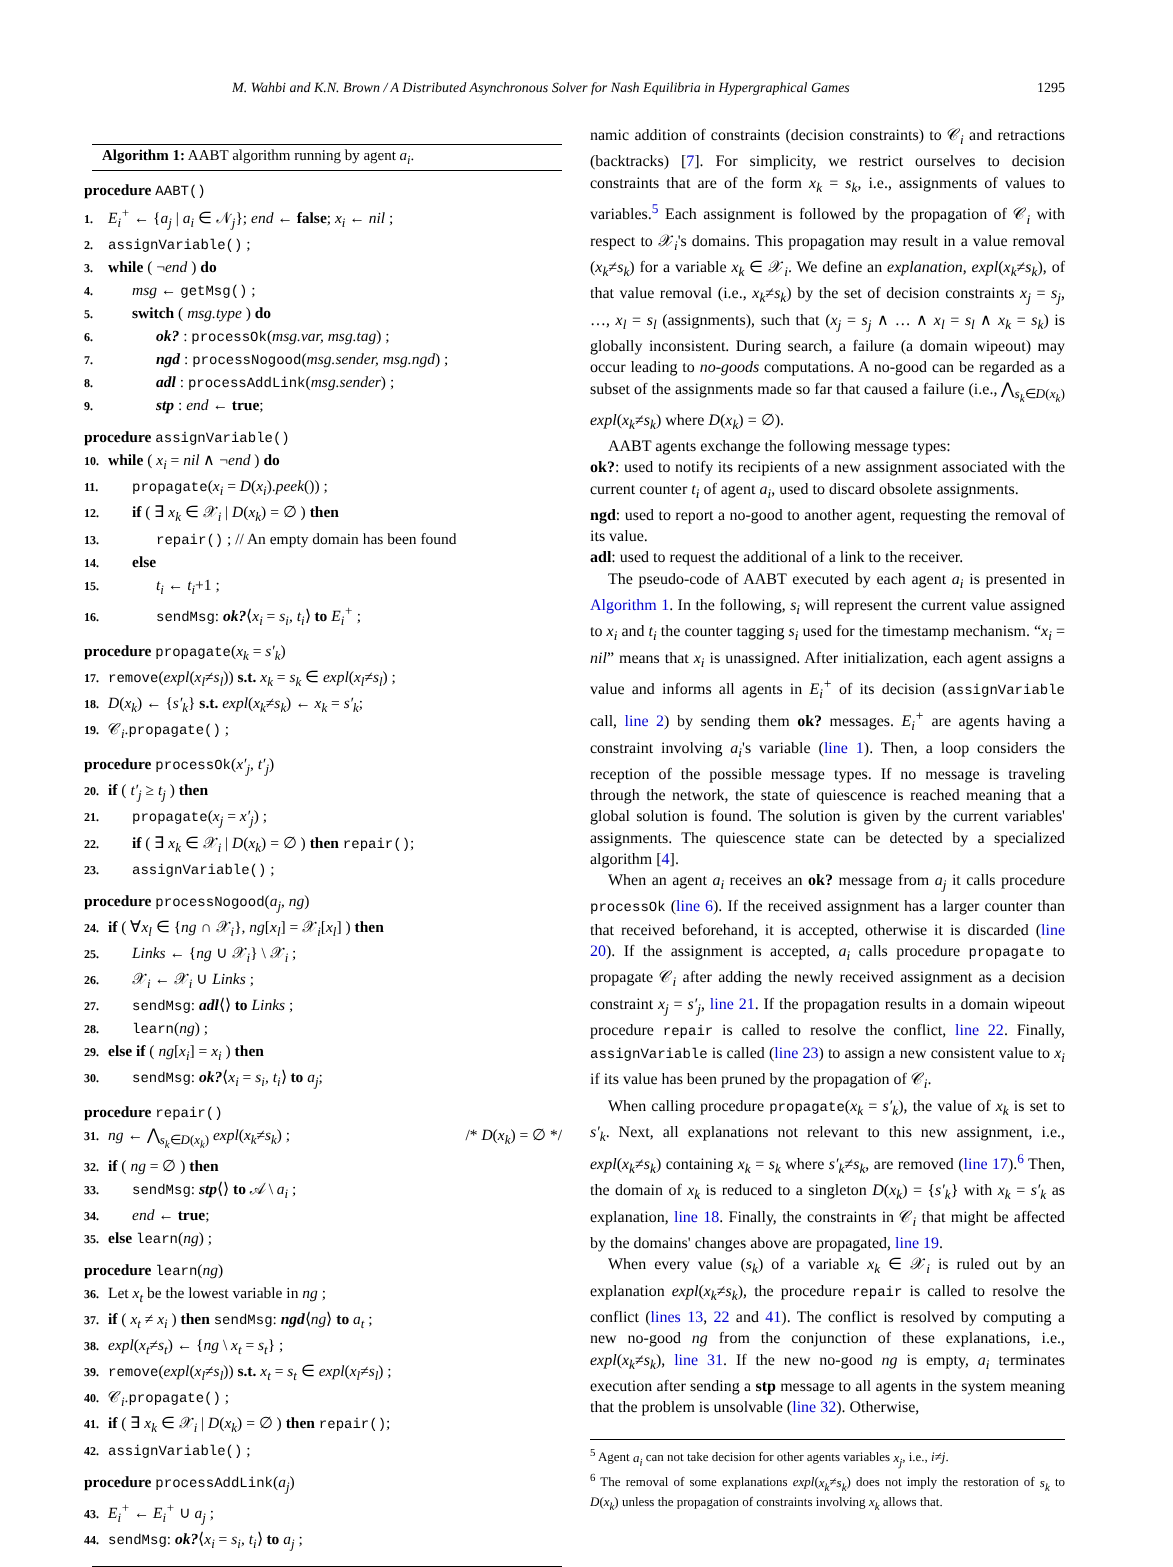M. Wahbi and K.N. Brown / A Distributed Asynchronous Solver for Nash Equilibria in Hypergraphical Games 1295
Algorithm 1: AABT algorithm running by agent a<sub>i</sub>.
procedure AABT()
1. E<sub>i</sub><sup>+</sup> ← {a<sub>j</sub> | a<sub>i</sub> ∈ 𝒩<sub>j</sub>}; end ← false; x<sub>i</sub> ← nil ;
2. assignVariable() ;
3. while ( ¬end ) do
4. msg ← getMsg() ;
5. switch ( msg.type ) do
6. ok? : processOk(msg.var, msg.tag) ;
7. ngd : processNogood(msg.sender, msg.ngd) ;
8. adl : processAddLink(msg.sender) ;
9. stp : end ← true;
procedure assignVariable()
10. while ( x<sub>i</sub> = nil ∧ ¬end ) do
11. propagate(x<sub>i</sub> = D(x<sub>i</sub>).peek()) ;
12. if ( ∃ x<sub>k</sub> ∈ 𝒳<sub>i</sub> | D(x<sub>k</sub>) = ∅ ) then
13. repair() ; // An empty domain has been found
14. else
15. t<sub>i</sub> ← t<sub>i</sub>+1 ;
16. sendMsg: ok?⟨x<sub>i</sub> = s<sub>i</sub>, t<sub>i</sub>⟩ to E<sub>i</sub><sup>+</sup> ;
procedure propagate(x<sub>k</sub> = s′<sub>k</sub>)
17. remove(expl(x<sub>l</sub>≠s<sub>l</sub>)) s.t. x<sub>k</sub> = s<sub>k</sub> ∈ expl(x<sub>l</sub>≠s<sub>l</sub>) ;
18. D(x<sub>k</sub>) ← {s′<sub>k</sub>} s.t. expl(x<sub>k</sub>≠s<sub>k</sub>) ← x<sub>k</sub> = s′<sub>k</sub>;
19. 𝒞<sub>i</sub>.propagate() ;
procedure processOk(x′<sub>j</sub>, t′<sub>j</sub>)
20. if ( t′<sub>j</sub> ≥ t<sub>j</sub> ) then
21. propagate(x<sub>j</sub> = x′<sub>j</sub>) ;
22. if ( ∃ x<sub>k</sub> ∈ 𝒳<sub>i</sub> | D(x<sub>k</sub>) = ∅ ) then repair();
23. assignVariable() ;
procedure processNogood(a<sub>j</sub>, ng)
24. if ( ∀x<sub>l</sub> ∈ {ng ∩ 𝒳<sub>i</sub>}, ng[x<sub>l</sub>] = 𝒳<sub>i</sub>[x<sub>l</sub>] ) then
25. Links ← {ng ∪ 𝒳<sub>i</sub>} \ 𝒳<sub>i</sub> ;
26. 𝒳<sub>i</sub> ← 𝒳<sub>i</sub> ∪ Links ;
27. sendMsg: adl⟨⟩ to Links ;
28. learn(ng) ;
29. else if ( ng[x<sub>i</sub>] = x<sub>i</sub> ) then
30. sendMsg: ok?⟨x<sub>i</sub> = s<sub>i</sub>, t<sub>i</sub>⟩ to a<sub>j</sub>;
procedure repair()
31. ng ← ⋀<sub>s<sub>k</sub>∈D(x<sub>k</sub>)</sub> expl(x<sub>k</sub>≠s<sub>k</sub>) ; /* D(x<sub>k</sub>) = ∅ */
32. if ( ng = ∅ ) then
33. sendMsg: stp⟨⟩ to 𝒜 \ a<sub>i</sub> ;
34. end ← true;
35. else learn(ng) ;
procedure learn(ng)
36. Let x<sub>t</sub> be the lowest variable in ng ;
37. if ( x<sub>t</sub> ≠ x<sub>i</sub> ) then sendMsg: ngd⟨ng⟩ to a<sub>t</sub> ;
38. expl(x<sub>t</sub>≠s<sub>t</sub>) ← {ng \ x<sub>t</sub> = s<sub>t</sub>} ;
39. remove(expl(x<sub>l</sub>≠s<sub>l</sub>)) s.t. x<sub>t</sub> = s<sub>t</sub> ∈ expl(x<sub>l</sub>≠s<sub>l</sub>) ;
40. 𝒞<sub>i</sub>.propagate() ;
41. if ( ∃ x<sub>k</sub> ∈ 𝒳<sub>i</sub> | D(x<sub>k</sub>) = ∅ ) then repair();
42. assignVariable() ;
procedure processAddLink(a<sub>j</sub>)
43. E<sub>i</sub><sup>+</sup> ← E<sub>i</sub><sup>+</sup> ∪ a<sub>j</sub> ;
44. sendMsg: ok?⟨x<sub>i</sub> = s<sub>i</sub>, t<sub>i</sub>⟩ to a<sub>j</sub> ;
namic addition of constraints (decision constraints) to 𝒞<sub>i</sub> and retractions (backtracks) [7]. For simplicity, we restrict ourselves to decision constraints that are of the form x<sub>k</sub> = s<sub>k</sub>, i.e., assignments of values to variables.<sup>5</sup> Each assignment is followed by the propagation of 𝒞<sub>i</sub> with respect to 𝒳<sub>i</sub>'s domains. This propagation may result in a value removal (x<sub>k</sub>≠s<sub>k</sub>) for a variable x<sub>k</sub> ∈ 𝒳<sub>i</sub>. We define an explanation, expl(x<sub>k</sub>≠s<sub>k</sub>), of that value removal (i.e., x<sub>k</sub>≠s<sub>k</sub>) by the set of decision constraints x<sub>j</sub> = s<sub>j</sub>, …, x<sub>l</sub> = s<sub>l</sub> (assignments), such that (x<sub>j</sub> = s<sub>j</sub> ∧ … ∧ x<sub>l</sub> = s<sub>l</sub> ∧ x<sub>k</sub> = s<sub>k</sub>) is globally inconsistent. During search, a failure (a domain wipeout) may occur leading to no-goods computations. A no-good can be regarded as a subset of the assignments made so far that caused a failure (i.e., ⋀<sub>s<sub>k</sub>∈D(x<sub>k</sub>)</sub> expl(x<sub>k</sub>≠s<sub>k</sub>) where D(x<sub>k</sub>) = ∅).
AABT agents exchange the following message types:
ok?: used to notify its recipients of a new assignment associated with the current counter t<sub>i</sub> of agent a<sub>i</sub>, used to discard obsolete assignments.
ngd: used to report a no-good to another agent, requesting the removal of its value.
adl: used to request the additional of a link to the receiver.
The pseudo-code of AABT executed by each agent a<sub>i</sub> is presented in Algorithm 1. In the following, s<sub>i</sub> will represent the current value assigned to x<sub>i</sub> and t<sub>i</sub> the counter tagging s<sub>i</sub> used for the timestamp mechanism. “x<sub>i</sub> = nil” means that x<sub>i</sub> is unassigned. After initialization, each agent assigns a value and informs all agents in E<sub>i</sub><sup>+</sup> of its decision (assignVariable call, line 2) by sending them ok? messages. E<sub>i</sub><sup>+</sup> are agents having a constraint involving a<sub>i</sub>'s variable (line 1). Then, a loop considers the reception of the possible message types. If no message is traveling through the network, the state of quiescence is reached meaning that a global solution is found. The solution is given by the current variables' assignments. The quiescence state can be detected by a specialized algorithm [4].
When an agent a<sub>i</sub> receives an ok? message from a<sub>j</sub> it calls procedure processOk (line 6). If the received assignment has a larger counter than that received beforehand, it is accepted, otherwise it is discarded (line 20). If the assignment is accepted, a<sub>i</sub> calls procedure propagate to propagate 𝒞<sub>i</sub> after adding the newly received assignment as a decision constraint x<sub>j</sub> = s′<sub>j</sub>, line 21. If the propagation results in a domain wipeout procedure repair is called to resolve the conflict, line 22. Finally, assignVariable is called (line 23) to assign a new consistent value to x<sub>i</sub> if its value has been pruned by the propagation of 𝒞<sub>i</sub>.
When calling procedure propagate(x<sub>k</sub> = s′<sub>k</sub>), the value of x<sub>k</sub> is set to s′<sub>k</sub>. Next, all explanations not relevant to this new assignment, i.e., expl(x<sub>k</sub>≠s<sub>k</sub>) containing x<sub>k</sub> = s<sub>k</sub> where s′<sub>k</sub>≠s<sub>k</sub>, are removed (line 17).<sup>6</sup> Then, the domain of x<sub>k</sub> is reduced to a singleton D(x<sub>k</sub>) = {s′<sub>k</sub>} with x<sub>k</sub> = s′<sub>k</sub> as explanation, line 18. Finally, the constraints in 𝒞<sub>i</sub> that might be affected by the domains' changes above are propagated, line 19.
When every value (s<sub>k</sub>) of a variable x<sub>k</sub> ∈ 𝒳<sub>i</sub> is ruled out by an explanation expl(x<sub>k</sub>≠s<sub>k</sub>), the procedure repair is called to resolve the conflict (lines 13, 22 and 41). The conflict is resolved by computing a new no-good ng from the conjunction of these explanations, i.e., expl(x<sub>k</sub>≠s<sub>k</sub>), line 31. If the new no-good ng is empty, a<sub>i</sub> terminates execution after sending a stp message to all agents in the system meaning that the problem is unsolvable (line 32). Otherwise,
<sup>5</sup> Agent a<sub>i</sub> can not take decision for other agents variables x<sub>j</sub>, i.e., i≠j.
<sup>6</sup> The removal of some explanations expl(x<sub>k</sub>≠s<sub>k</sub>) does not imply the restoration of s<sub>k</sub> to D(x<sub>k</sub>) unless the propagation of constraints involving x<sub>k</sub> allows that.